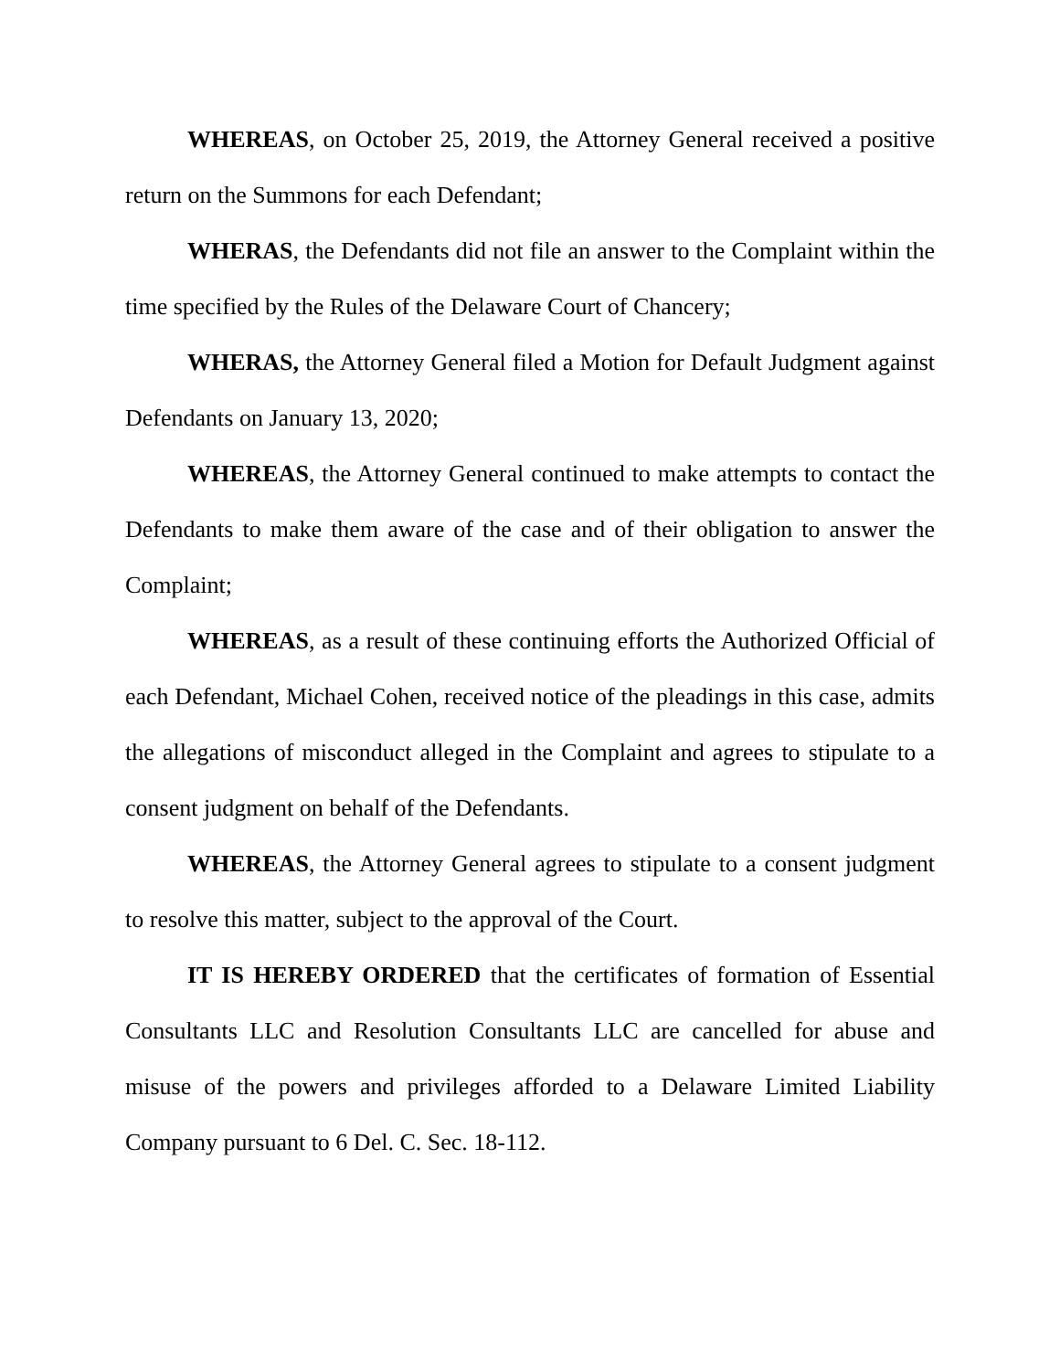WHEREAS, on October 25, 2019, the Attorney General received a positive return on the Summons for each Defendant;
WHERAS, the Defendants did not file an answer to the Complaint within the time specified by the Rules of the Delaware Court of Chancery;
WHERAS, the Attorney General filed a Motion for Default Judgment against Defendants on January 13, 2020;
WHEREAS, the Attorney General continued to make attempts to contact the Defendants to make them aware of the case and of their obligation to answer the Complaint;
WHEREAS, as a result of these continuing efforts the Authorized Official of each Defendant, Michael Cohen, received notice of the pleadings in this case, admits the allegations of misconduct alleged in the Complaint and agrees to stipulate to a consent judgment on behalf of the Defendants.
WHEREAS, the Attorney General agrees to stipulate to a consent judgment to resolve this matter, subject to the approval of the Court.
IT IS HEREBY ORDERED that the certificates of formation of Essential Consultants LLC and Resolution Consultants LLC are cancelled for abuse and misuse of the powers and privileges afforded to a Delaware Limited Liability Company pursuant to 6 Del. C. Sec. 18-112.